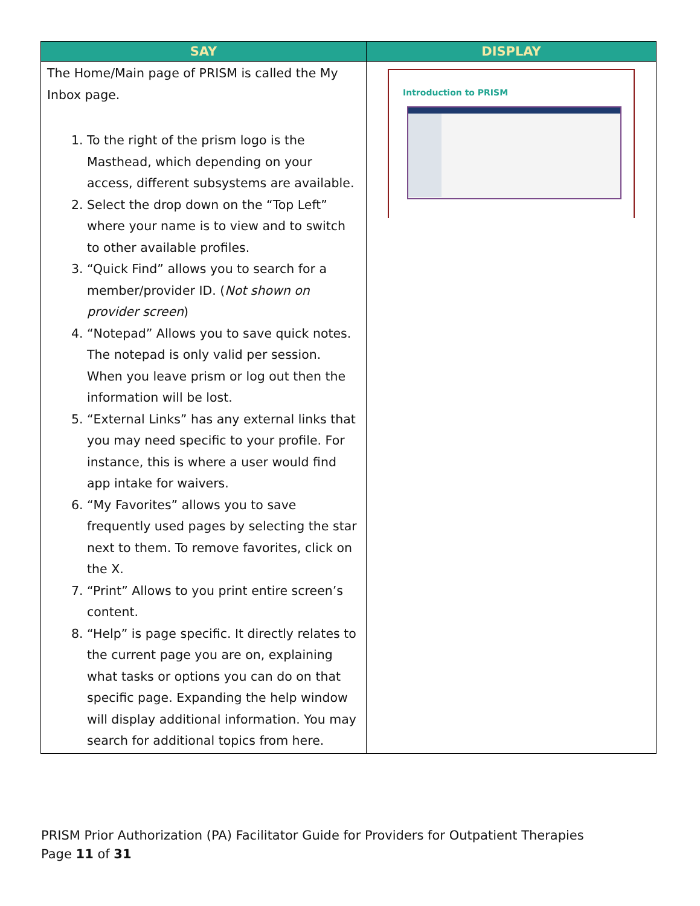| SAY | DISPLAY |
| --- | --- |
| The Home/Main page of PRISM is called the My Inbox page. 1. To the right of the prism logo is the Masthead, which depending on your access, different subsystems are available. 2. Select the drop down on the “Top Left” where your name is to view and to switch to other available profiles. 3. “Quick Find” allows you to search for a member/provider ID. ( Not shown on provider screen ) 4. “Notepad” Allows you to save quick notes. The notepad is only valid per session. When you leave prism or log out then the information will be lost. 5. “External Links” has any external links that you may need specific to your profile. For instance, this is where a user would find app intake for waivers. 6. “My Favorites” allows you to save frequently used pages by selecting the star next to them. To remove favorites, click on the X. 7. “Print” Allows to you print entire screen’s content. 8. “Help” is page specific. It directly relates to the current page you are on, explaining what tasks or options you can do on that specific page. Expanding the help window will display additional information. You may search for additional topics from here. | Introduction to PRISM |
PRISM Prior Authorization (PA) Facilitator Guide for Providers for Outpatient Therapies
Page 11 of 31